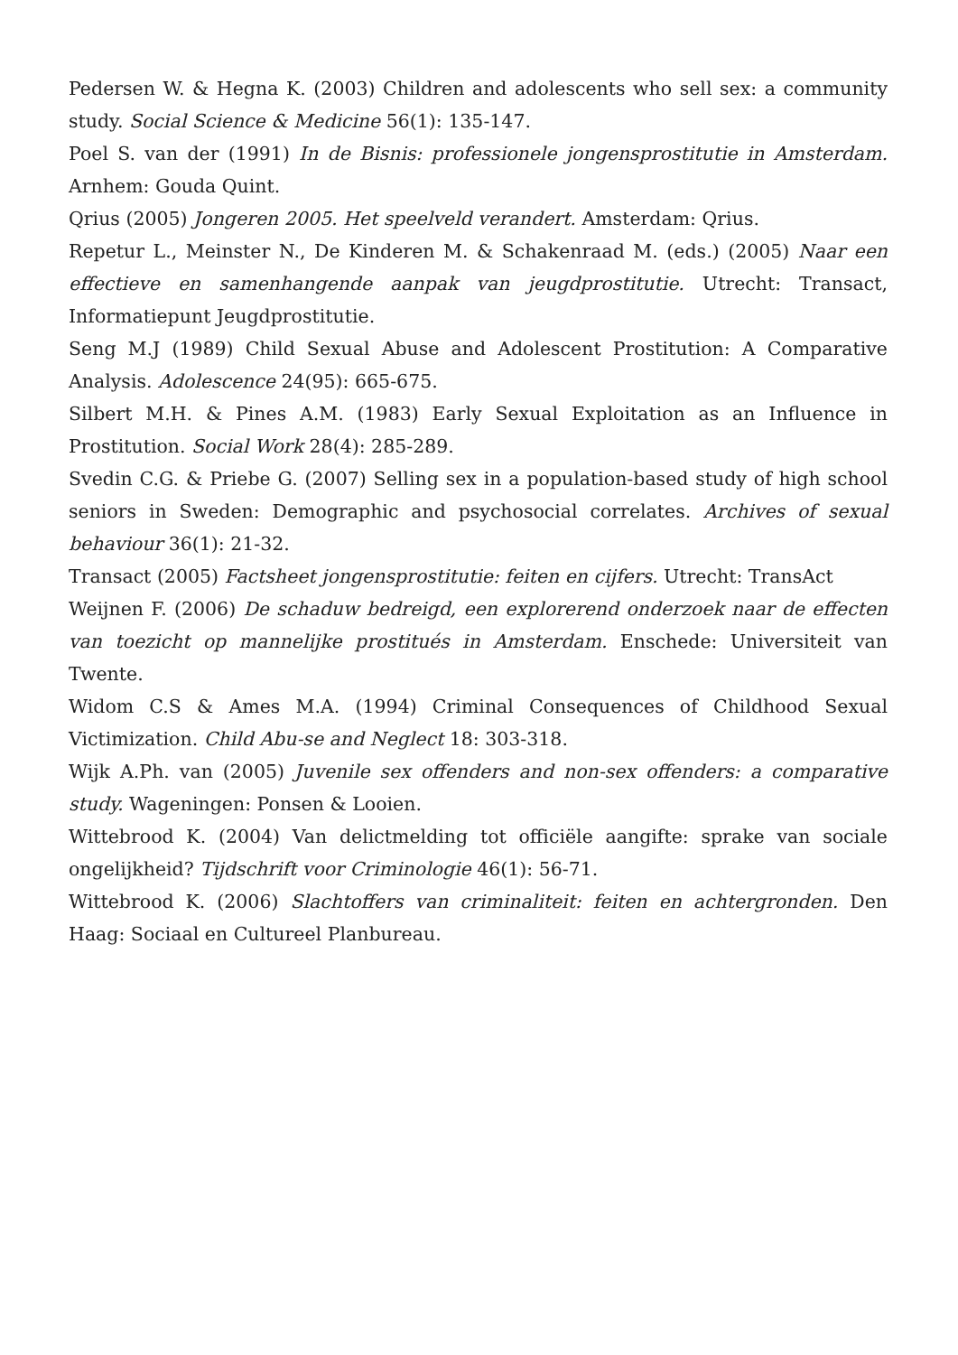Pedersen W. & Hegna K. (2003) Children and adolescents who sell sex: a community study. Social Science & Medicine 56(1): 135-147.
Poel S. van der (1991) In de Bisnis: professionele jongensprostitutie in Amsterdam. Arnhem: Gouda Quint.
Qrius (2005) Jongeren 2005. Het speelveld verandert. Amsterdam: Qrius.
Repetur L., Meinster N., De Kinderen M. & Schakenraad M. (eds.) (2005) Naar een effectieve en samenhangende aanpak van jeugdprostitutie. Utrecht: Transact, Informatiepunt Jeugdprostitutie.
Seng M.J (1989) Child Sexual Abuse and Adolescent Prostitution: A Comparative Analysis. Adolescence 24(95): 665-675.
Silbert M.H. & Pines A.M. (1983) Early Sexual Exploitation as an Influence in Prostitution. Social Work 28(4): 285-289.
Svedin C.G. & Priebe G. (2007) Selling sex in a population-based study of high school seniors in Sweden: Demographic and psychosocial correlates. Archives of sexual behaviour 36(1): 21-32.
Transact (2005) Factsheet jongensprostitutie: feiten en cijfers. Utrecht: TransAct
Weijnen F. (2006) De schaduw bedreigd, een explorerend onderzoek naar de effecten van toezicht op mannelijke prostitués in Amsterdam. Enschede: Universiteit van Twente.
Widom C.S & Ames M.A. (1994) Criminal Consequences of Childhood Sexual Victimization. Child Abu-se and Neglect 18: 303-318.
Wijk A.Ph. van (2005) Juvenile sex offenders and non-sex offenders: a comparative study. Wageningen: Ponsen & Looien.
Wittebrood K. (2004) Van delictmelding tot officiële aangifte: sprake van sociale ongelijkheid? Tijdschrift voor Criminologie 46(1): 56-71.
Wittebrood K. (2006) Slachtoffers van criminaliteit: feiten en achtergronden. Den Haag: Sociaal en Cultureel Planbureau.